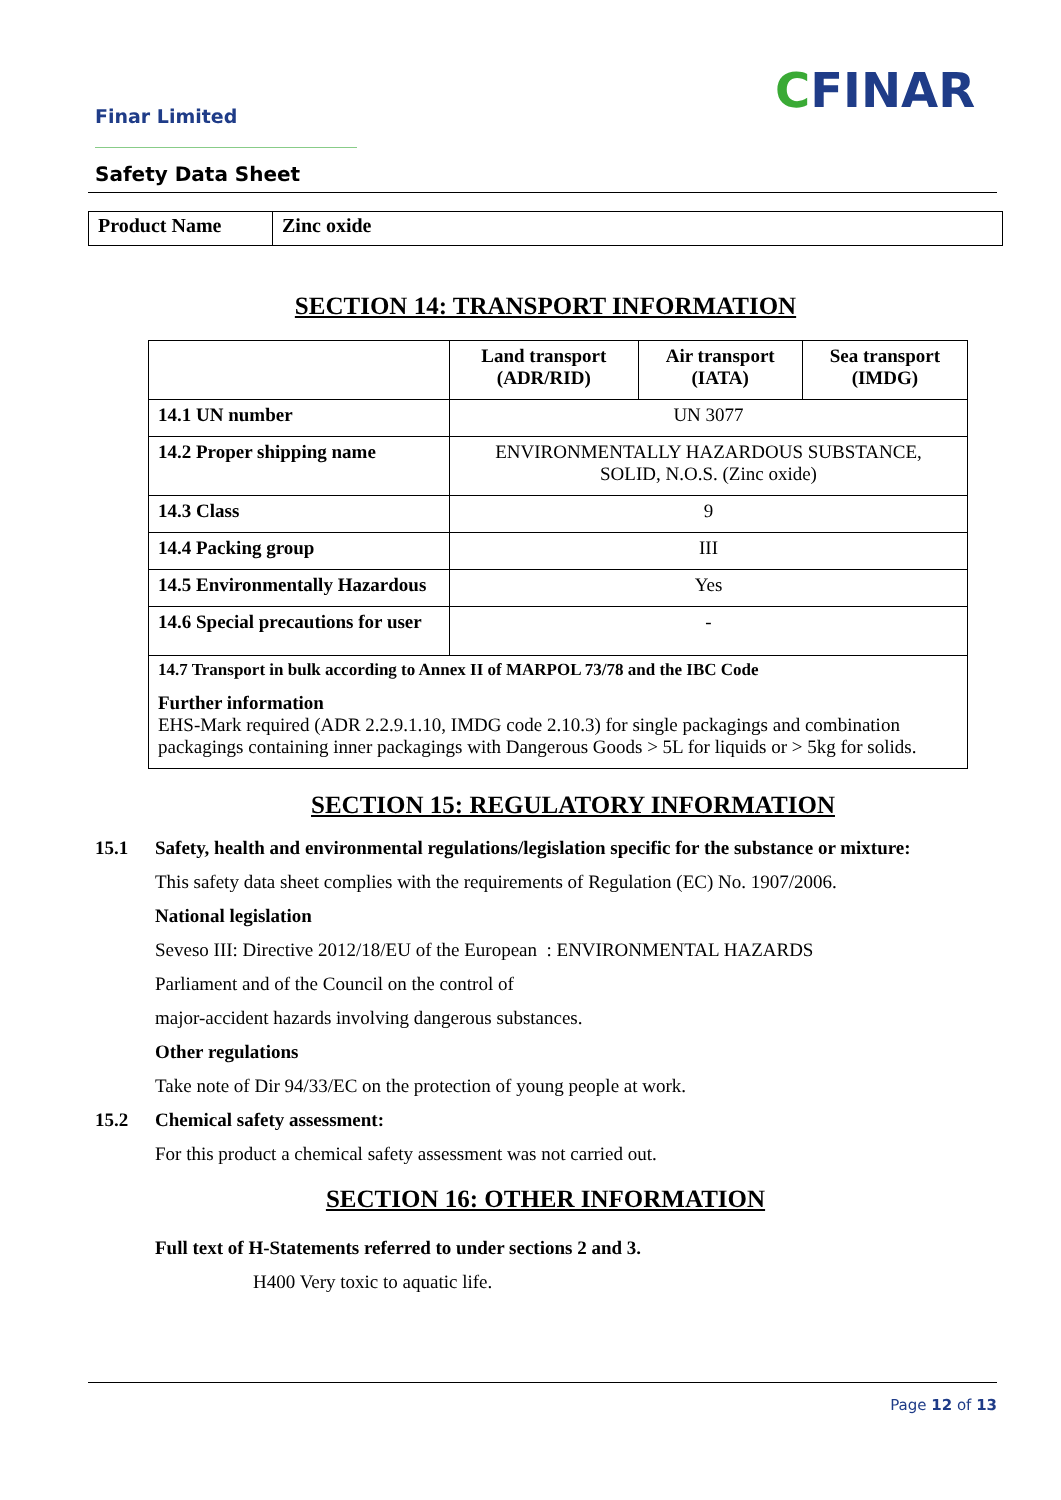Finar Limited CFINAR
Safety Data Sheet
| Product Name | Zinc oxide |
SECTION 14: TRANSPORT INFORMATION
| | Land transport (ADR/RID) | Air transport (IATA) | Sea transport (IMDG) |
| --- | --- | --- | --- |
| 14.1 UN number | UN 3077 | | |
| 14.2 Proper shipping name | ENVIRONMENTALLY HAZARDOUS SUBSTANCE, SOLID, N.O.S. (Zinc oxide) | | |
| 14.3 Class | 9 | | |
| 14.4 Packing group | III | | |
| 14.5 Environmentally Hazardous | Yes | | |
| 14.6 Special precautions for user | - | | |
| 14.7 Transport in bulk according to Annex II of MARPOL 73/78 and the IBC Code Further information EHS-Mark required (ADR 2.2.9.1.10, IMDG code 2.10.3) for single packagings and combination packagings containing inner packagings with Dangerous Goods > 5L for liquids or > 5kg for solids. | | | |
SECTION 15: REGULATORY INFORMATION
15.1 Safety, health and environmental regulations/legislation specific for the substance or mixture:
This safety data sheet complies with the requirements of Regulation (EC) No. 1907/2006.
National legislation
Seveso III: Directive 2012/18/EU of the European : ENVIRONMENTAL HAZARDS
Parliament and of the Council on the control of
major-accident hazards involving dangerous substances.
Other regulations
Take note of Dir 94/33/EC on the protection of young people at work.
15.2 Chemical safety assessment:
For this product a chemical safety assessment was not carried out.
SECTION 16: OTHER INFORMATION
Full text of H-Statements referred to under sections 2 and 3.
H400 Very toxic to aquatic life.
Page 12 of 13